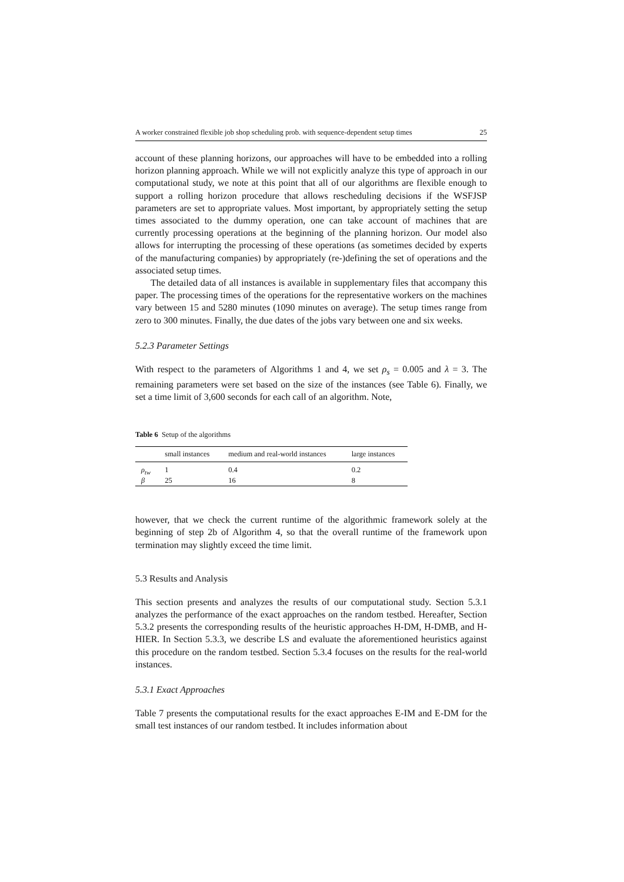A worker constrained flexible job shop scheduling prob. with sequence-dependent setup times 25
account of these planning horizons, our approaches will have to be embedded into a rolling horizon planning approach. While we will not explicitly analyze this type of approach in our computational study, we note at this point that all of our algorithms are flexible enough to support a rolling horizon procedure that allows rescheduling decisions if the WSFJSP parameters are set to appropriate values. Most important, by appropriately setting the setup times associated to the dummy operation, one can take account of machines that are currently processing operations at the beginning of the planning horizon. Our model also allows for interrupting the processing of these operations (as sometimes decided by experts of the manufacturing companies) by appropriately (re-)defining the set of operations and the associated setup times.
The detailed data of all instances is available in supplementary files that accompany this paper. The processing times of the operations for the representative workers on the machines vary between 15 and 5280 minutes (1090 minutes on average). The setup times range from zero to 300 minutes. Finally, the due dates of the jobs vary between one and six weeks.
5.2.3 Parameter Settings
With respect to the parameters of Algorithms 1 and 4, we set ρ<sub>s</sub> = 0.005 and λ = 3. The remaining parameters were set based on the size of the instances (see Table 6). Finally, we set a time limit of 3,600 seconds for each call of an algorithm. Note,
Table 6 Setup of the algorithms
| | small instances | medium and real-world instances | large instances |
| --- | --- | --- | --- |
| ρ<sub>tw</sub> | 1 | 0.4 | 0.2 |
| β | 25 | 16 | 8 |
however, that we check the current runtime of the algorithmic framework solely at the beginning of step 2b of Algorithm 4, so that the overall runtime of the framework upon termination may slightly exceed the time limit.
5.3 Results and Analysis
This section presents and analyzes the results of our computational study. Section 5.3.1 analyzes the performance of the exact approaches on the random testbed. Hereafter, Section 5.3.2 presents the corresponding results of the heuristic approaches H-DM, H-DMB, and H-HIER. In Section 5.3.3, we describe LS and evaluate the aforementioned heuristics against this procedure on the random testbed. Section 5.3.4 focuses on the results for the real-world instances.
5.3.1 Exact Approaches
Table 7 presents the computational results for the exact approaches E-IM and E-DM for the small test instances of our random testbed. It includes information about